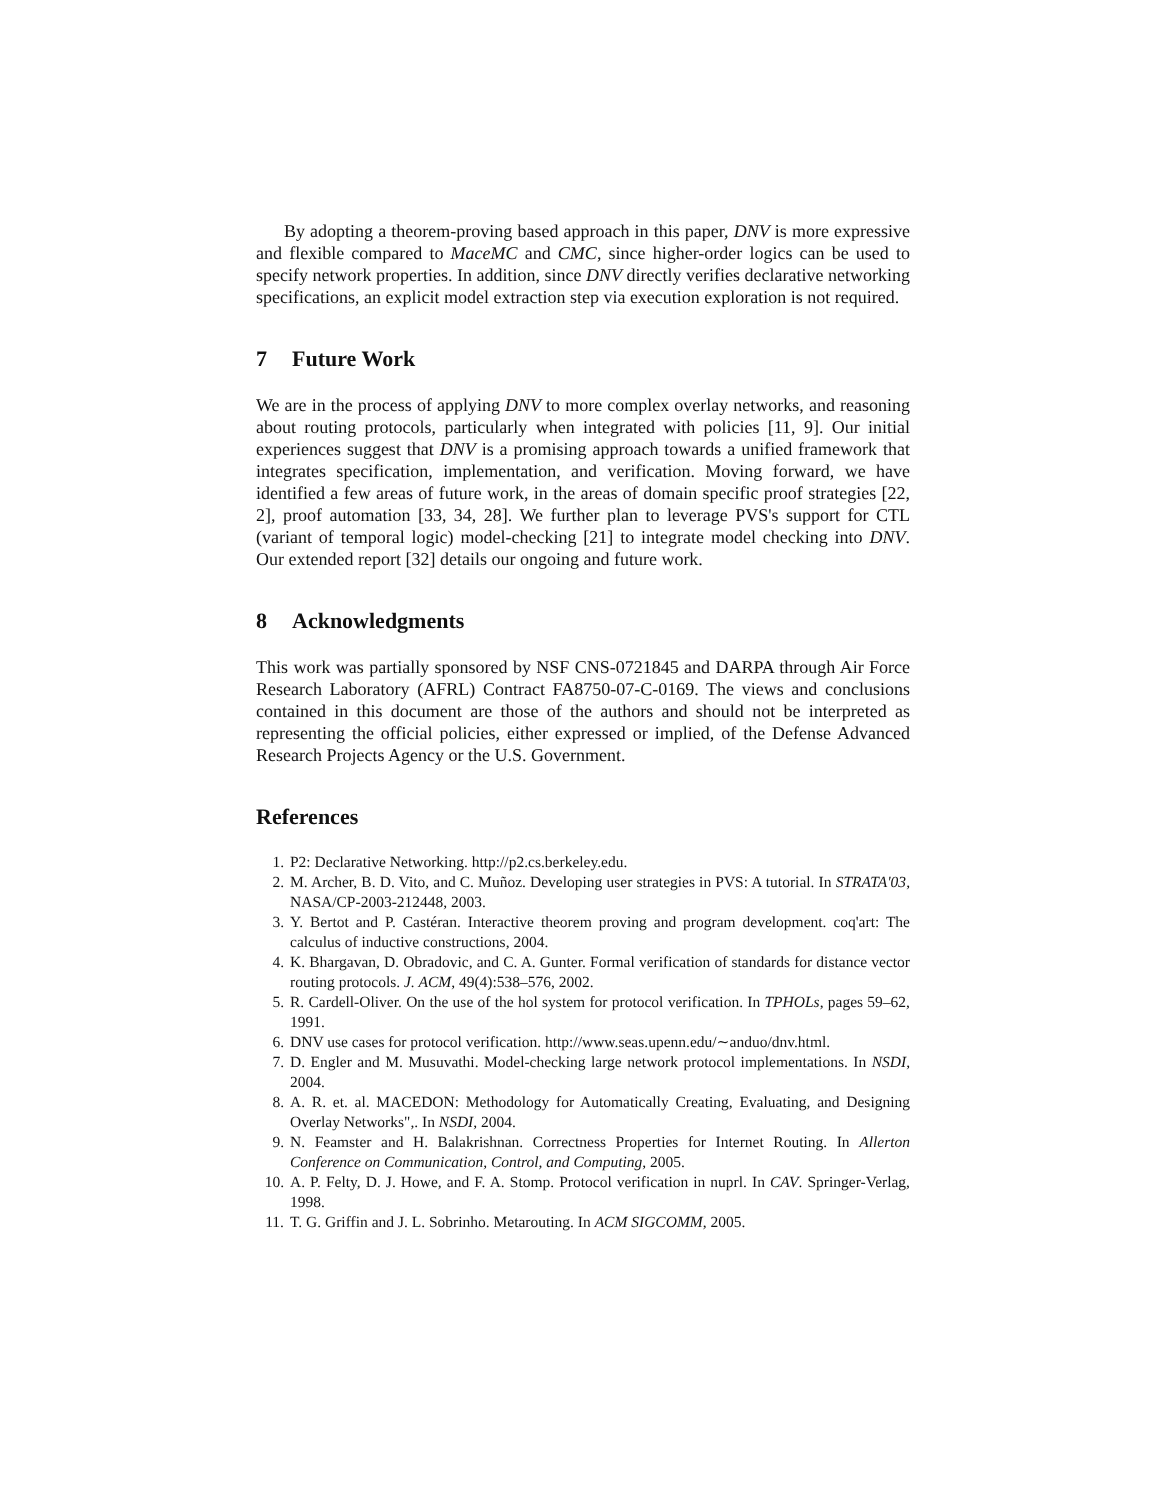By adopting a theorem-proving based approach in this paper, DNV is more expressive and flexible compared to MaceMC and CMC, since higher-order logics can be used to specify network properties. In addition, since DNV directly verifies declarative networking specifications, an explicit model extraction step via execution exploration is not required.
7 Future Work
We are in the process of applying DNV to more complex overlay networks, and reasoning about routing protocols, particularly when integrated with policies [11, 9]. Our initial experiences suggest that DNV is a promising approach towards a unified framework that integrates specification, implementation, and verification. Moving forward, we have identified a few areas of future work, in the areas of domain specific proof strategies [22, 2], proof automation [33, 34, 28]. We further plan to leverage PVS's support for CTL (variant of temporal logic) model-checking [21] to integrate model checking into DNV. Our extended report [32] details our ongoing and future work.
8 Acknowledgments
This work was partially sponsored by NSF CNS-0721845 and DARPA through Air Force Research Laboratory (AFRL) Contract FA8750-07-C-0169. The views and conclusions contained in this document are those of the authors and should not be interpreted as representing the official policies, either expressed or implied, of the Defense Advanced Research Projects Agency or the U.S. Government.
References
1. P2: Declarative Networking. http://p2.cs.berkeley.edu.
2. M. Archer, B. D. Vito, and C. Muñoz. Developing user strategies in PVS: A tutorial. In STRATA'03, NASA/CP-2003-212448, 2003.
3. Y. Bertot and P. Castéran. Interactive theorem proving and program development. coq'art: The calculus of inductive constructions, 2004.
4. K. Bhargavan, D. Obradovic, and C. A. Gunter. Formal verification of standards for distance vector routing protocols. J. ACM, 49(4):538–576, 2002.
5. R. Cardell-Oliver. On the use of the hol system for protocol verification. In TPHOLs, pages 59–62, 1991.
6. DNV use cases for protocol verification. http://www.seas.upenn.edu/∼anduo/dnv.html.
7. D. Engler and M. Musuvathi. Model-checking large network protocol implementations. In NSDI, 2004.
8. A. R. et. al. MACEDON: Methodology for Automatically Creating, Evaluating, and Designing Overlay Networks",. In NSDI, 2004.
9. N. Feamster and H. Balakrishnan. Correctness Properties for Internet Routing. In Allerton Conference on Communication, Control, and Computing, 2005.
10. A. P. Felty, D. J. Howe, and F. A. Stomp. Protocol verification in nuprl. In CAV. Springer-Verlag, 1998.
11. T. G. Griffin and J. L. Sobrinho. Metarouting. In ACM SIGCOMM, 2005.